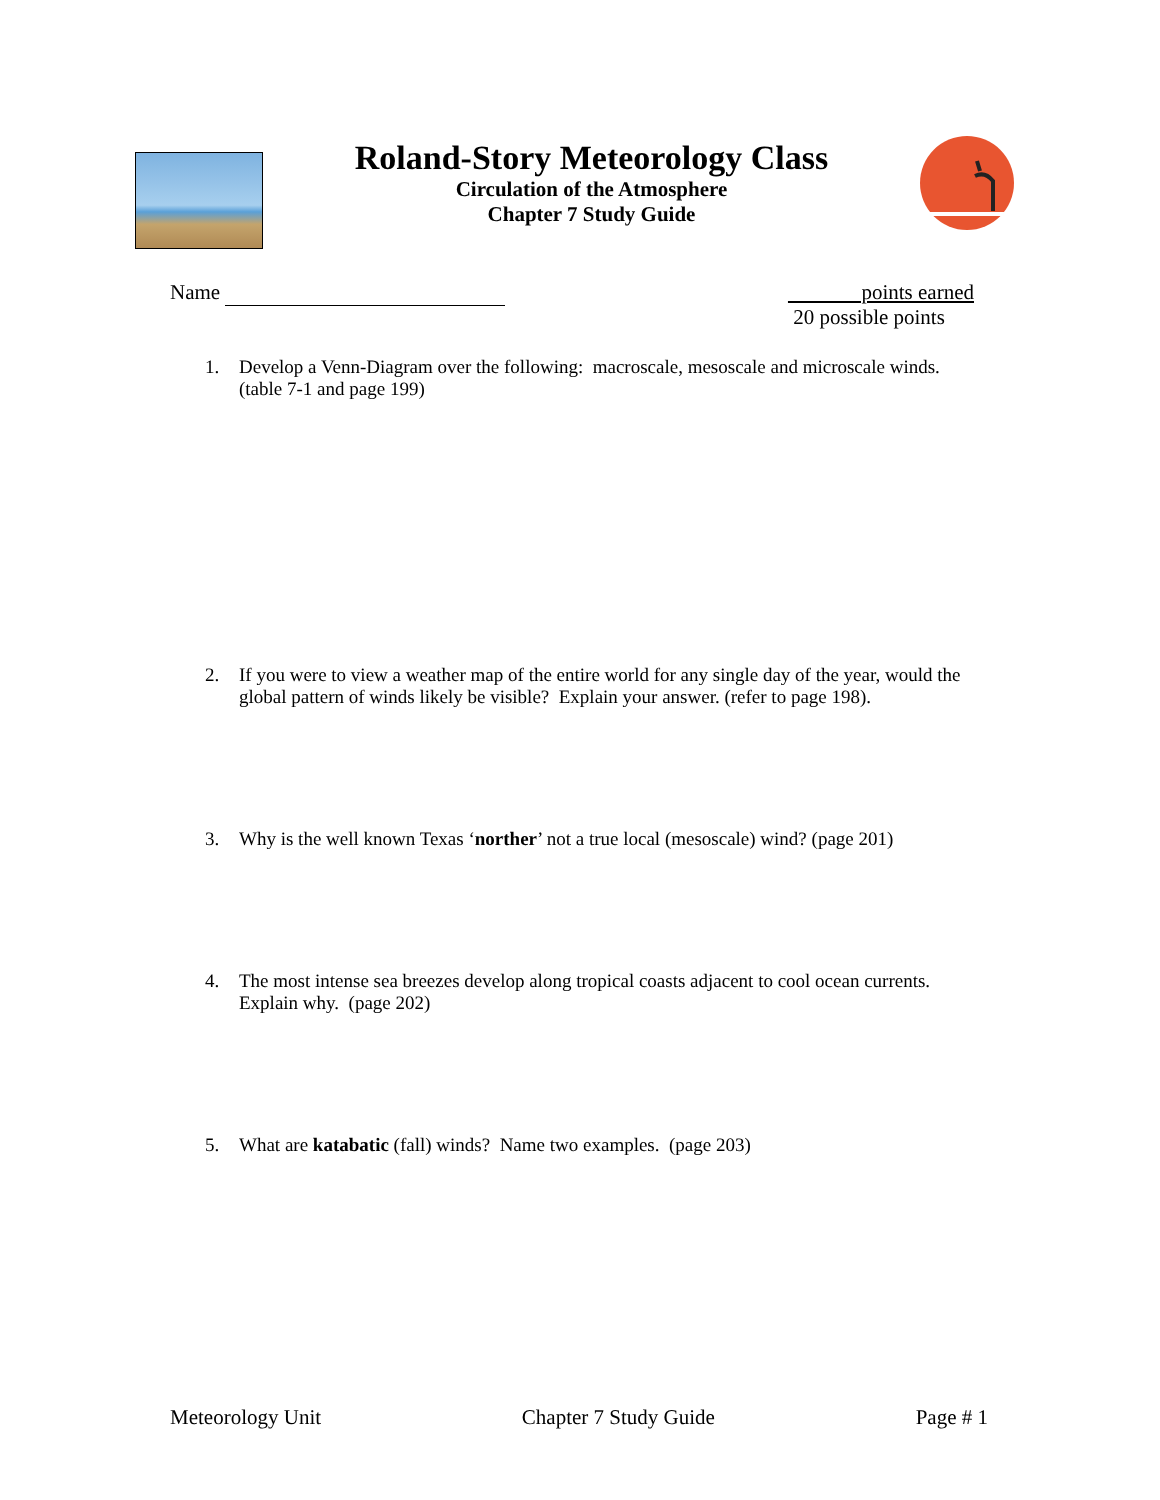Roland-Story Meteorology Class
Circulation of the Atmosphere
Chapter 7 Study Guide
Name points earned
20 possible points
1. Develop a Venn-Diagram over the following: macroscale, mesoscale and microscale winds. (table 7-1 and page 199)
2. If you were to view a weather map of the entire world for any single day of the year, would the global pattern of winds likely be visible? Explain your answer. (refer to page 198).
3. Why is the well known Texas ‘norther’ not a true local (mesoscale) wind? (page 201)
4. The most intense sea breezes develop along tropical coasts adjacent to cool ocean currents. Explain why. (page 202)
5. What are katabatic (fall) winds? Name two examples. (page 203)
Meteorology Unit Chapter 7 Study Guide Page # 1